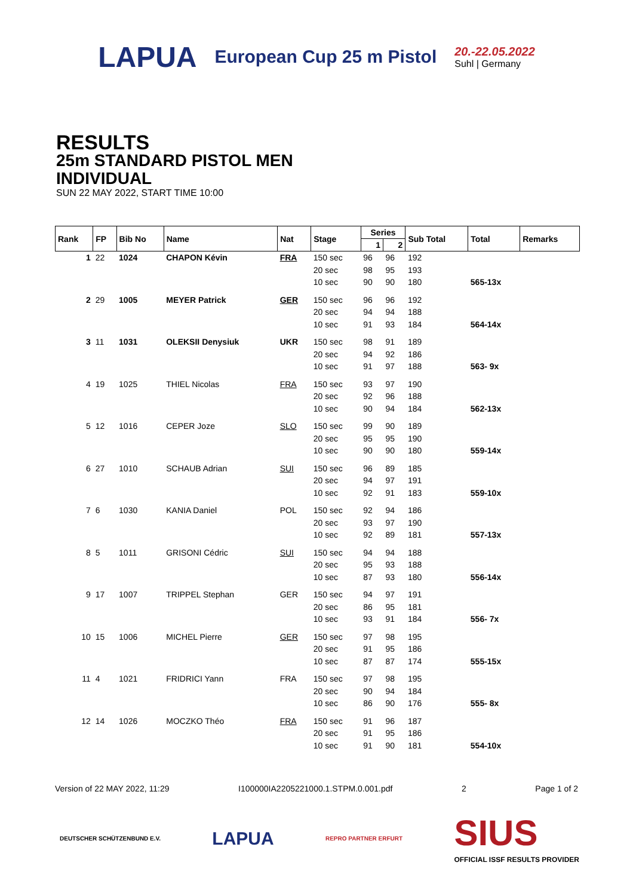LAPUA
European Cup 25 m Pistol
20.-22.05.2022
Suhl | Germany
RESULTS
25m STANDARD PISTOL MEN
INDIVIDUAL
SUN 22 MAY 2022, START TIME 10:00
| Rank | FP | Bib No | Name | Nat | Stage | Series | | Sub Total | Total | Remarks |
| --- | --- | --- | --- | --- | --- | --- | --- | --- | --- | --- |
| | | | | | | 1 | 2 | | | |
| 1 | 22 | 1024 | CHAPON Kévin | FRA | 150 sec | 96 | 96 | 192 | | |
| | | | | | 20 sec | 98 | 95 | 193 | | |
| | | | | | 10 sec | 90 | 90 | 180 | 565-13x | |
| 2 | 29 | 1005 | MEYER Patrick | GER | 150 sec | 96 | 96 | 192 | | |
| | | | | | 20 sec | 94 | 94 | 188 | | |
| | | | | | 10 sec | 91 | 93 | 184 | 564-14x | |
| 3 | 11 | 1031 | OLEKSII Denysiuk | UKR | 150 sec | 98 | 91 | 189 | | |
| | | | | | 20 sec | 94 | 92 | 186 | | |
| | | | | | 10 sec | 91 | 97 | 188 | 563- 9x | |
| 4 | 19 | 1025 | THIEL Nicolas | FRA | 150 sec | 93 | 97 | 190 | | |
| | | | | | 20 sec | 92 | 96 | 188 | | |
| | | | | | 10 sec | 90 | 94 | 184 | 562-13x | |
| 5 | 12 | 1016 | CEPER Joze | SLO | 150 sec | 99 | 90 | 189 | | |
| | | | | | 20 sec | 95 | 95 | 190 | | |
| | | | | | 10 sec | 90 | 90 | 180 | 559-14x | |
| 6 | 27 | 1010 | SCHAUB Adrian | SUI | 150 sec | 96 | 89 | 185 | | |
| | | | | | 20 sec | 94 | 97 | 191 | | |
| | | | | | 10 sec | 92 | 91 | 183 | 559-10x | |
| 7 | 6 | 1030 | KANIA Daniel | POL | 150 sec | 92 | 94 | 186 | | |
| | | | | | 20 sec | 93 | 97 | 190 | | |
| | | | | | 10 sec | 92 | 89 | 181 | 557-13x | |
| 8 | 5 | 1011 | GRISONI Cédric | SUI | 150 sec | 94 | 94 | 188 | | |
| | | | | | 20 sec | 95 | 93 | 188 | | |
| | | | | | 10 sec | 87 | 93 | 180 | 556-14x | |
| 9 | 17 | 1007 | TRIPPEL Stephan | GER | 150 sec | 94 | 97 | 191 | | |
| | | | | | 20 sec | 86 | 95 | 181 | | |
| | | | | | 10 sec | 93 | 91 | 184 | 556- 7x | |
| 10 | 15 | 1006 | MICHEL Pierre | GER | 150 sec | 97 | 98 | 195 | | |
| | | | | | 20 sec | 91 | 95 | 186 | | |
| | | | | | 10 sec | 87 | 87 | 174 | 555-15x | |
| 11 | 4 | 1021 | FRIDRICI Yann | FRA | 150 sec | 97 | 98 | 195 | | |
| | | | | | 20 sec | 90 | 94 | 184 | | |
| | | | | | 10 sec | 86 | 90 | 176 | 555- 8x | |
| 12 | 14 | 1026 | MOCZKO Théo | FRA | 150 sec | 91 | 96 | 187 | | |
| | | | | | 20 sec | 91 | 95 | 186 | | |
| | | | | | 10 sec | 91 | 90 | 181 | 554-10x | |
Version of 22 MAY 2022, 11:29 I100000IA2205221000.1.STPM.0.001.pdf 2 Page 1 of 2
DEUTSCHER SCHÜTZENBUND E.V. LAPUA REPRO PARTNER ERFURT SIUS
OFFICIAL ISSF RESULTS PROVIDER